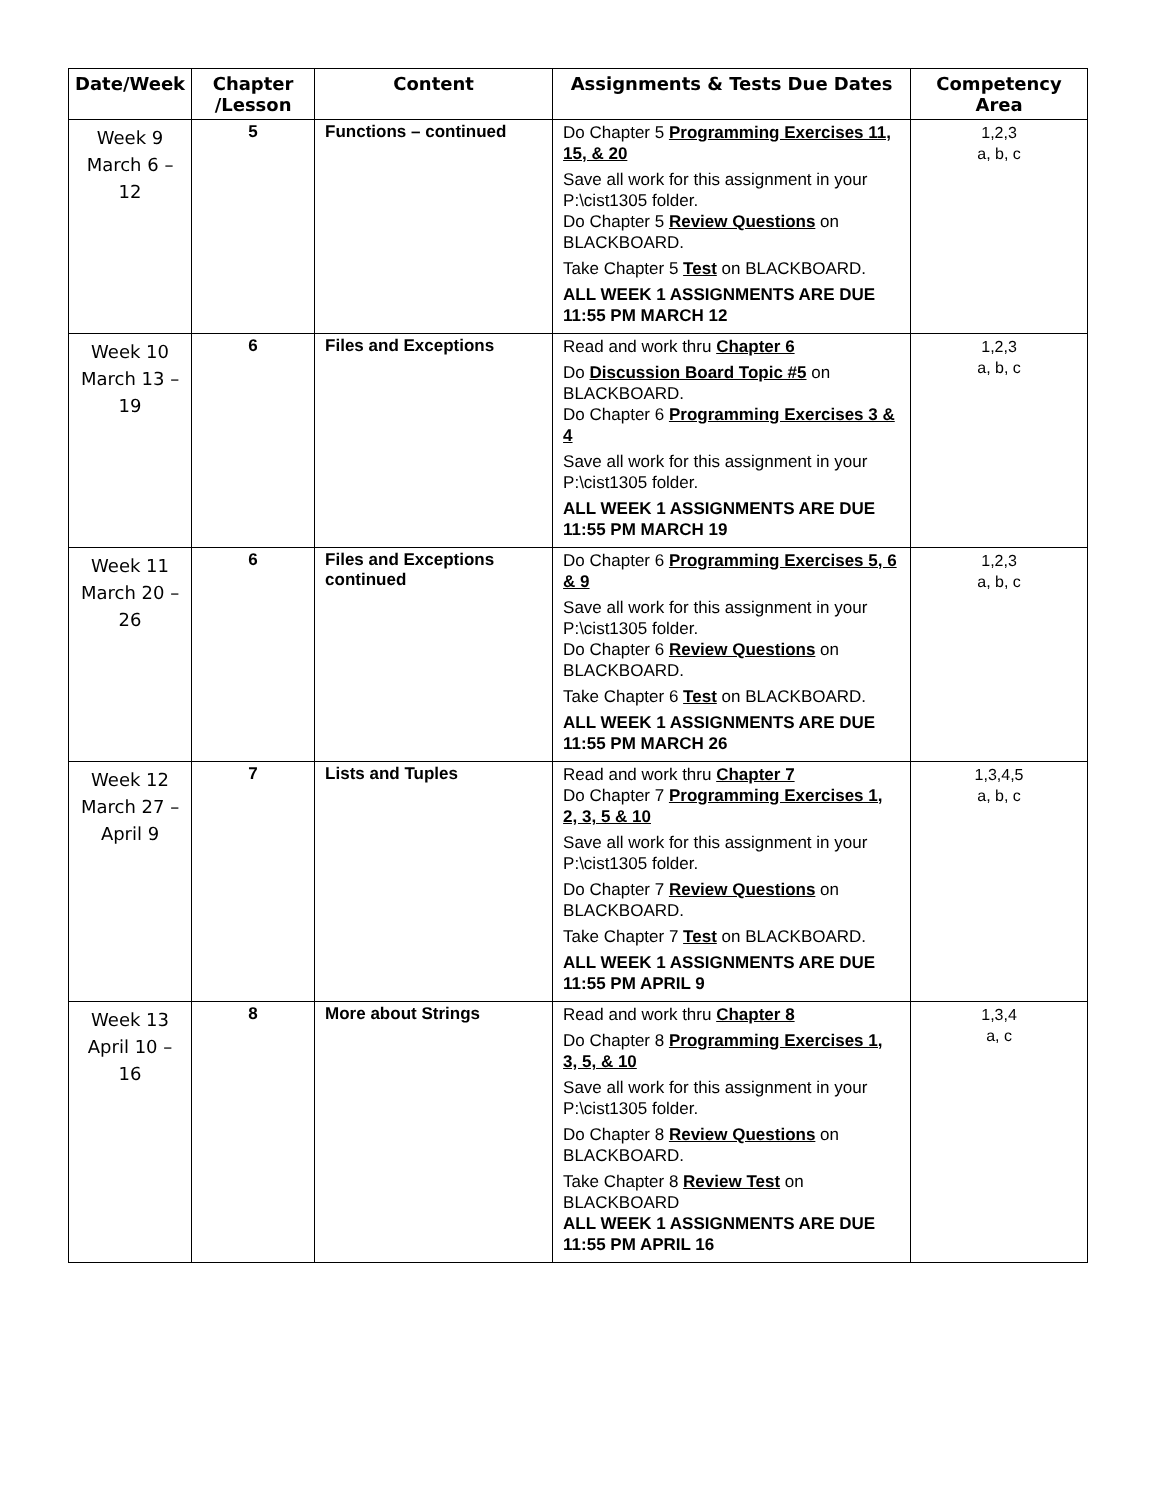| Date/Week | Chapter /Lesson | Content | Assignments & Tests Due Dates | Competency Area |
| --- | --- | --- | --- | --- |
| Week 9 March 6 – 12 | 5 | Functions – continued | Do Chapter 5 Programming Exercises 11, 15, & 20 Save all work for this assignment in your P:\cist1305 folder. Do Chapter 5 Review Questions on BLACKBOARD. Take Chapter 5 Test on BLACKBOARD. ALL WEEK 1 ASSIGNMENTS ARE DUE 11:55 PM MARCH 12 | 1,2,3 a, b, c |
| Week 10 March 13 – 19 | 6 | Files and Exceptions | Read and work thru Chapter 6 Do Discussion Board Topic #5 on BLACKBOARD. Do Chapter 6 Programming Exercises 3 & 4 Save all work for this assignment in your P:\cist1305 folder. ALL WEEK 1 ASSIGNMENTS ARE DUE 11:55 PM MARCH 19 | 1,2,3 a, b, c |
| Week 11 March 20 – 26 | 6 | Files and Exceptions continued | Do Chapter 6 Programming Exercises 5, 6 & 9 Save all work for this assignment in your P:\cist1305 folder. Do Chapter 6 Review Questions on BLACKBOARD. Take Chapter 6 Test on BLACKBOARD. ALL WEEK 1 ASSIGNMENTS ARE DUE 11:55 PM MARCH 26 | 1,2,3 a, b, c |
| Week 12 March 27 – April 9 | 7 | Lists and Tuples | Read and work thru Chapter 7 Do Chapter 7 Programming Exercises 1, 2, 3, 5 & 10 Save all work for this assignment in your P:\cist1305 folder. Do Chapter 7 Review Questions on BLACKBOARD. Take Chapter 7 Test on BLACKBOARD. ALL WEEK 1 ASSIGNMENTS ARE DUE 11:55 PM APRIL 9 | 1,3,4,5 a, b, c |
| Week 13 April 10 – 16 | 8 | More about Strings | Read and work thru Chapter 8 Do Chapter 8 Programming Exercises 1, 3, 5, & 10 Save all work for this assignment in your P:\cist1305 folder. Do Chapter 8 Review Questions on BLACKBOARD. Take Chapter 8 Review Test on BLACKBOARD ALL WEEK 1 ASSIGNMENTS ARE DUE 11:55 PM APRIL 16 | 1,3,4 a, c |